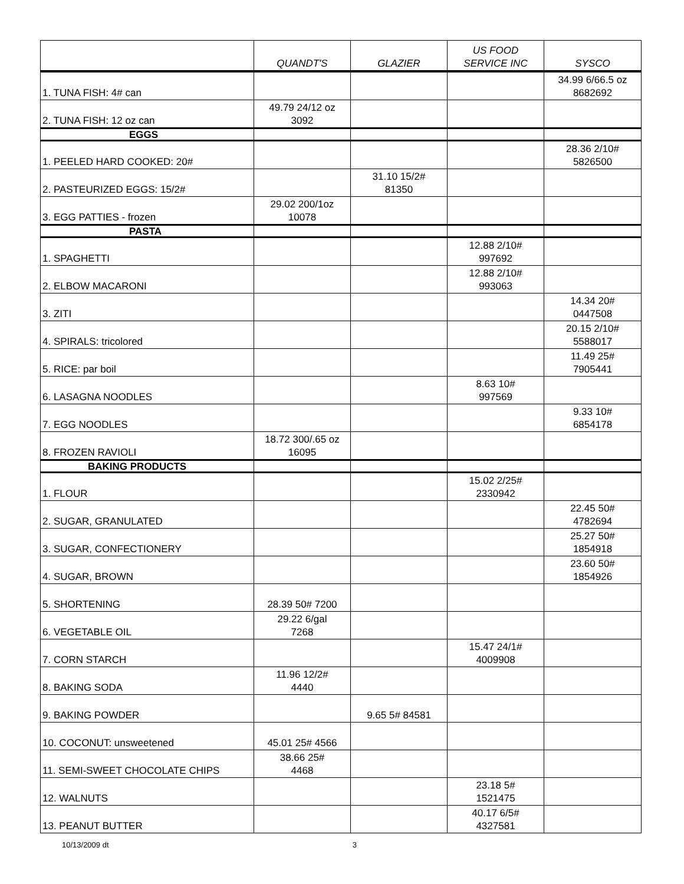| | QUANDT'S | GLAZIER | US FOOD SERVICE INC | SYSCO |
| --- | --- | --- | --- | --- |
| 1. TUNA FISH: 4# can | | | | 34.99 6/66.5 oz 8682692 |
| 2. TUNA FISH: 12 oz can | 49.79 24/12 oz 3092 | | | |
| EGGS | | | | |
| 1. PEELED HARD COOKED: 20# | | | | 28.36 2/10# 5826500 |
| 2. PASTEURIZED EGGS: 15/2# | | 31.10 15/2# 81350 | | |
| 3. EGG PATTIES - frozen | 29.02 200/1oz 10078 | | | |
| PASTA | | | | |
| 1. SPAGHETTI | | | 12.88 2/10# 997692 | |
| 2. ELBOW MACARONI | | | 12.88 2/10# 993063 | |
| 3. ZITI | | | | 14.34 20# 0447508 |
| 4. SPIRALS: tricolored | | | | 20.15 2/10# 5588017 |
| 5. RICE: par boil | | | | 11.49 25# 7905441 |
| 6. LASAGNA NOODLES | | | 8.63 10# 997569 | |
| 7. EGG NOODLES | | | | 9.33 10# 6854178 |
| 8. FROZEN RAVIOLI | 18.72 300/.65 oz 16095 | | | |
| BAKING PRODUCTS | | | | |
| 1. FLOUR | | | 15.02 2/25# 2330942 | |
| 2. SUGAR, GRANULATED | | | | 22.45 50# 4782694 |
| 3. SUGAR, CONFECTIONERY | | | | 25.27 50# 1854918 |
| 4. SUGAR, BROWN | | | | 23.60 50# 1854926 |
| 5. SHORTENING | 28.39 50# 7200 | | | |
| 6. VEGETABLE OIL | 29.22 6/gal 7268 | | | |
| 7. CORN STARCH | | | 15.47 24/1# 4009908 | |
| 8. BAKING SODA | 11.96 12/2# 4440 | | | |
| 9. BAKING POWDER | | 9.65 5# 84581 | | |
| 10. COCONUT: unsweetened | 45.01 25# 4566 | | | |
| 11. SEMI-SWEET CHOCOLATE CHIPS | 38.66 25# 4468 | | | |
| 12. WALNUTS | | | 23.18 5# 1521475 | |
| 13. PEANUT BUTTER | | | 40.17 6/5# 4327581 | |
10/13/2009 dt 3